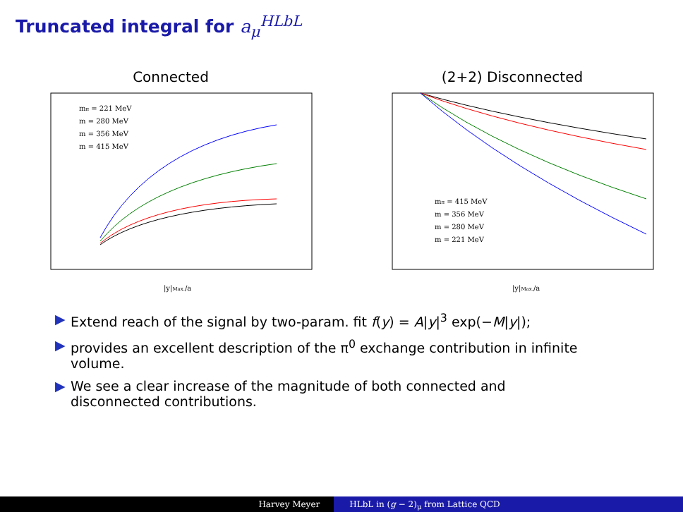Truncated integral for a<sub>μ</sub><sup>HLbL</sup>
Connected
mπ = 221 MeV
m = 280 MeV
m = 356 MeV
m = 415 MeV
|y|Max./a
(2+2) Disconnected
mπ = 415 MeV
m = 356 MeV
m = 280 MeV
m = 221 MeV
|y|Max./a
▶ Extend reach of the signal by two-param. fit f(y) = A|y|<sup>3</sup> exp(−M|y|);
▶ provides an excellent description of the π<sup>0</sup> exchange contribution in infinite volume.
▶ We see a clear increase of the magnitude of both connected and disconnected contributions.
Harvey Meyer HLbL in (g − 2)<sub>μ</sub> from Lattice QCD